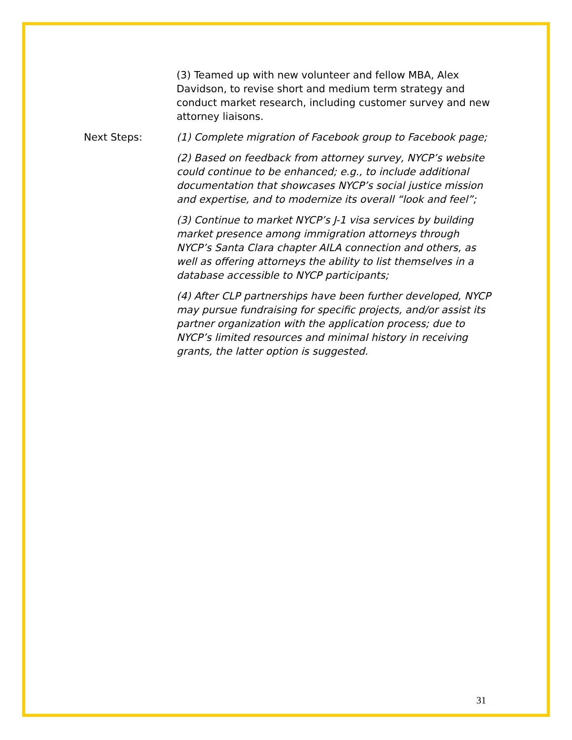(3) Teamed up with new volunteer and fellow MBA, Alex Davidson, to revise short and medium term strategy and conduct market research, including customer survey and new attorney liaisons.
Next Steps: (1) Complete migration of Facebook group to Facebook page;
(2) Based on feedback from attorney survey, NYCP’s website could continue to be enhanced; e.g., to include additional documentation that showcases NYCP’s social justice mission and expertise, and to modernize its overall “look and feel”;
(3) Continue to market NYCP’s J-1 visa services by building market presence among immigration attorneys through NYCP’s Santa Clara chapter AILA connection and others, as well as offering attorneys the ability to list themselves in a database accessible to NYCP participants;
(4) After CLP partnerships have been further developed, NYCP may pursue fundraising for specific projects, and/or assist its partner organization with the application process; due to NYCP’s limited resources and minimal history in receiving grants, the latter option is suggested.
31